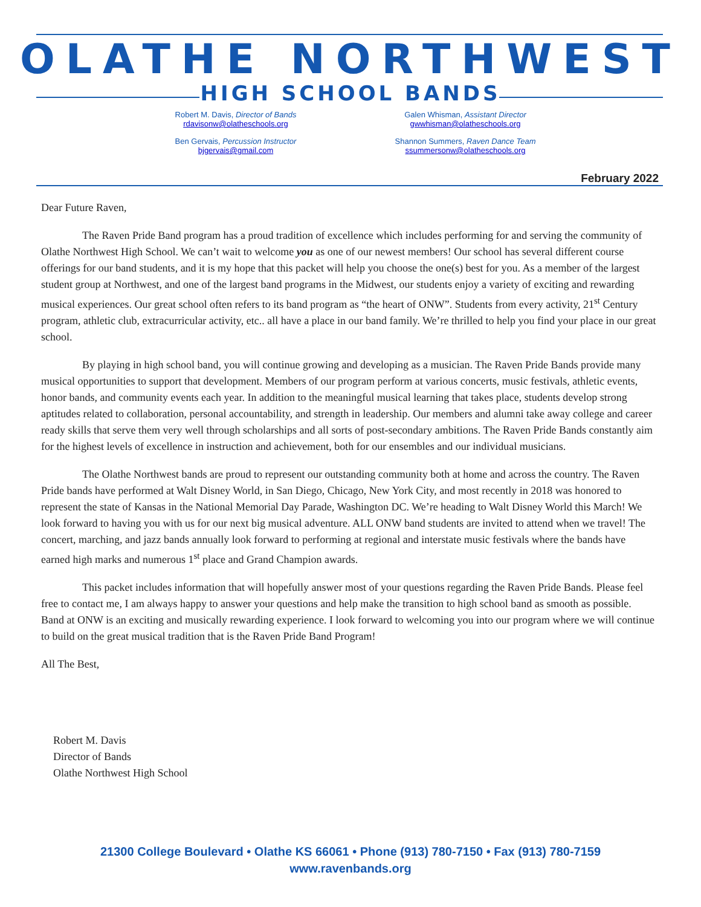OLATHE NORTHWEST
HIGH SCHOOL BANDS
Robert M. Davis, Director of Bands
rdavisonw@olatheschools.org
Galen Whisman, Assistant Director
gwwhisman@olatheschools.org
Ben Gervais, Percussion Instructor
bjgervais@gmail.com
Shannon Summers, Raven Dance Team
ssummersonw@olatheschools.org
February 2022
Dear Future Raven,
The Raven Pride Band program has a proud tradition of excellence which includes performing for and serving the community of Olathe Northwest High School. We can’t wait to welcome you as one of our newest members! Our school has several different course offerings for our band students, and it is my hope that this packet will help you choose the one(s) best for you. As a member of the largest student group at Northwest, and one of the largest band programs in the Midwest, our students enjoy a variety of exciting and rewarding musical experiences. Our great school often refers to its band program as “the heart of ONW”. Students from every activity, 21<sup>st</sup> Century program, athletic club, extracurricular activity, etc.. all have a place in our band family. We’re thrilled to help you find your place in our great school.
By playing in high school band, you will continue growing and developing as a musician. The Raven Pride Bands provide many musical opportunities to support that development. Members of our program perform at various concerts, music festivals, athletic events, honor bands, and community events each year. In addition to the meaningful musical learning that takes place, students develop strong aptitudes related to collaboration, personal accountability, and strength in leadership. Our members and alumni take away college and career ready skills that serve them very well through scholarships and all sorts of post-secondary ambitions. The Raven Pride Bands constantly aim for the highest levels of excellence in instruction and achievement, both for our ensembles and our individual musicians.
The Olathe Northwest bands are proud to represent our outstanding community both at home and across the country. The Raven Pride bands have performed at Walt Disney World, in San Diego, Chicago, New York City, and most recently in 2018 was honored to represent the state of Kansas in the National Memorial Day Parade, Washington DC. We’re heading to Walt Disney World this March! We look forward to having you with us for our next big musical adventure. ALL ONW band students are invited to attend when we travel! The concert, marching, and jazz bands annually look forward to performing at regional and interstate music festivals where the bands have earned high marks and numerous 1<sup>st</sup> place and Grand Champion awards.
This packet includes information that will hopefully answer most of your questions regarding the Raven Pride Bands. Please feel free to contact me, I am always happy to answer your questions and help make the transition to high school band as smooth as possible. Band at ONW is an exciting and musically rewarding experience. I look forward to welcoming you into our program where we will continue to build on the great musical tradition that is the Raven Pride Band Program!
All The Best,
Robert M. Davis
Director of Bands
Olathe Northwest High School
21300 College Boulevard • Olathe KS 66061 • Phone (913) 780-7150 • Fax (913) 780-7159
www.ravenbands.org